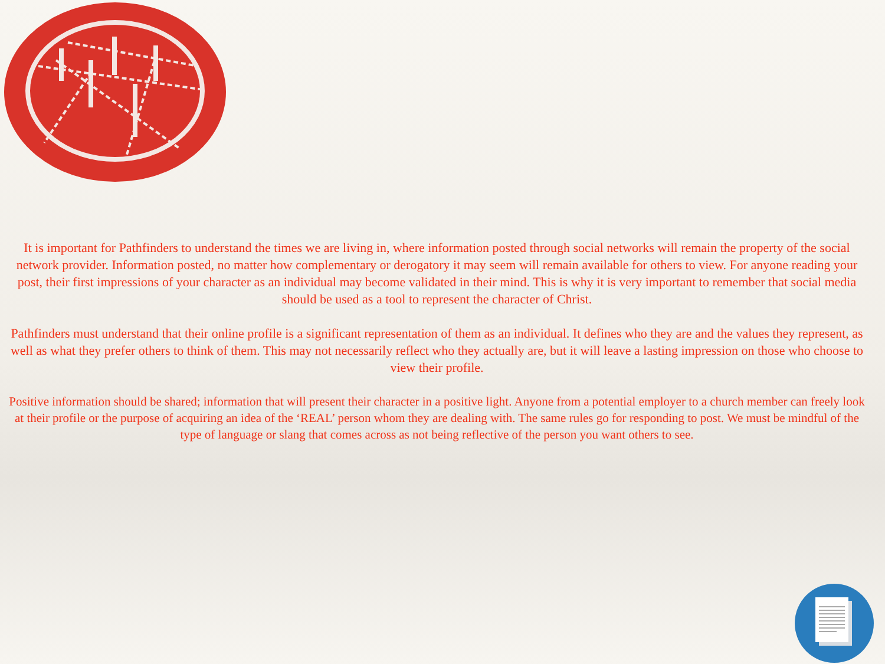It is important for Pathfinders to understand the times we are living in, where information posted through social networks will remain the property of the social network provider. Information posted, no matter how complementary or derogatory it may seem will remain available for others to view. For anyone reading your post, their first impressions of your character as an individual may become validated in their mind. This is why it is very important to remember that social media should be used as a tool to represent the character of Christ.
Pathfinders must understand that their online profile is a significant representation of them as an individual. It defines who they are and the values they represent, as well as what they prefer others to think of them. This may not necessarily reflect who they actually are, but it will leave a lasting impression on those who choose to view their profile.
Positive information should be shared; information that will present their character in a positive light. Anyone from a potential employer to a church member can freely look at their profile or the purpose of acquiring an idea of the ‘REAL’ person whom they are dealing with. The same rules go for responding to post. We must be mindful of the type of language or slang that comes across as not being reflective of the person you want others to see.